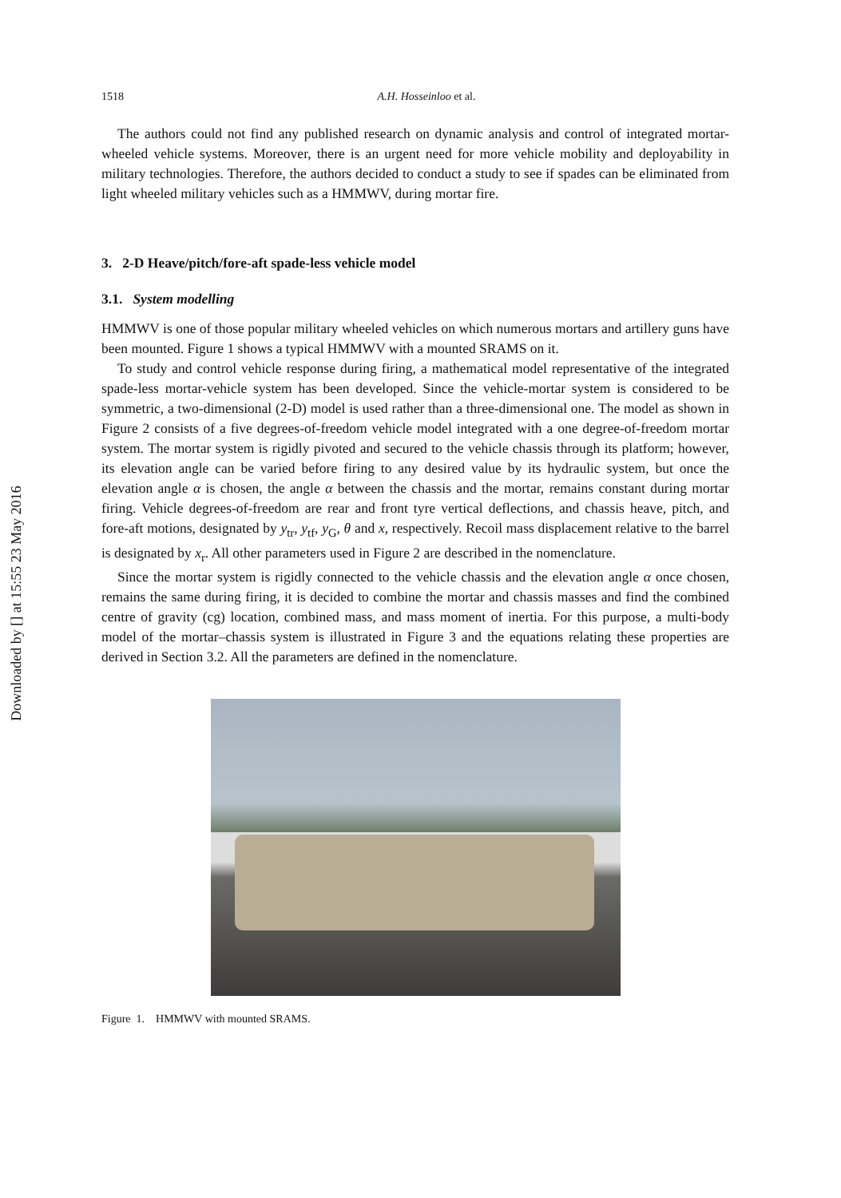Downloaded by [] at 15:55 23 May 2016
1518 A.H. Hosseinloo et al.
The authors could not find any published research on dynamic analysis and control of integrated mortar-wheeled vehicle systems. Moreover, there is an urgent need for more vehicle mobility and deployability in military technologies. Therefore, the authors decided to conduct a study to see if spades can be eliminated from light wheeled military vehicles such as a HMMWV, during mortar fire.
3. 2-D Heave/pitch/fore-aft spade-less vehicle model
3.1. System modelling
HMMWV is one of those popular military wheeled vehicles on which numerous mortars and artillery guns have been mounted. Figure 1 shows a typical HMMWV with a mounted SRAMS on it.
To study and control vehicle response during firing, a mathematical model representative of the integrated spade-less mortar-vehicle system has been developed. Since the vehicle-mortar system is considered to be symmetric, a two-dimensional (2-D) model is used rather than a three-dimensional one. The model as shown in Figure 2 consists of a five degrees-of-freedom vehicle model integrated with a one degree-of-freedom mortar system. The mortar system is rigidly pivoted and secured to the vehicle chassis through its platform; however, its elevation angle can be varied before firing to any desired value by its hydraulic system, but once the elevation angle α is chosen, the angle α between the chassis and the mortar, remains constant during mortar firing. Vehicle degrees-of-freedom are rear and front tyre vertical deflections, and chassis heave, pitch, and fore-aft motions, designated by y<sub>tr</sub>, y<sub>tf</sub>, y<sub>G</sub>, θ and x, respectively. Recoil mass displacement relative to the barrel is designated by x<sub>r</sub>. All other parameters used in Figure 2 are described in the nomenclature.
Since the mortar system is rigidly connected to the vehicle chassis and the elevation angle α once chosen, remains the same during firing, it is decided to combine the mortar and chassis masses and find the combined centre of gravity (cg) location, combined mass, and mass moment of inertia. For this purpose, a multi-body model of the mortar–chassis system is illustrated in Figure 3 and the equations relating these properties are derived in Section 3.2. All the parameters are defined in the nomenclature.
Figure 1. HMMWV with mounted SRAMS.